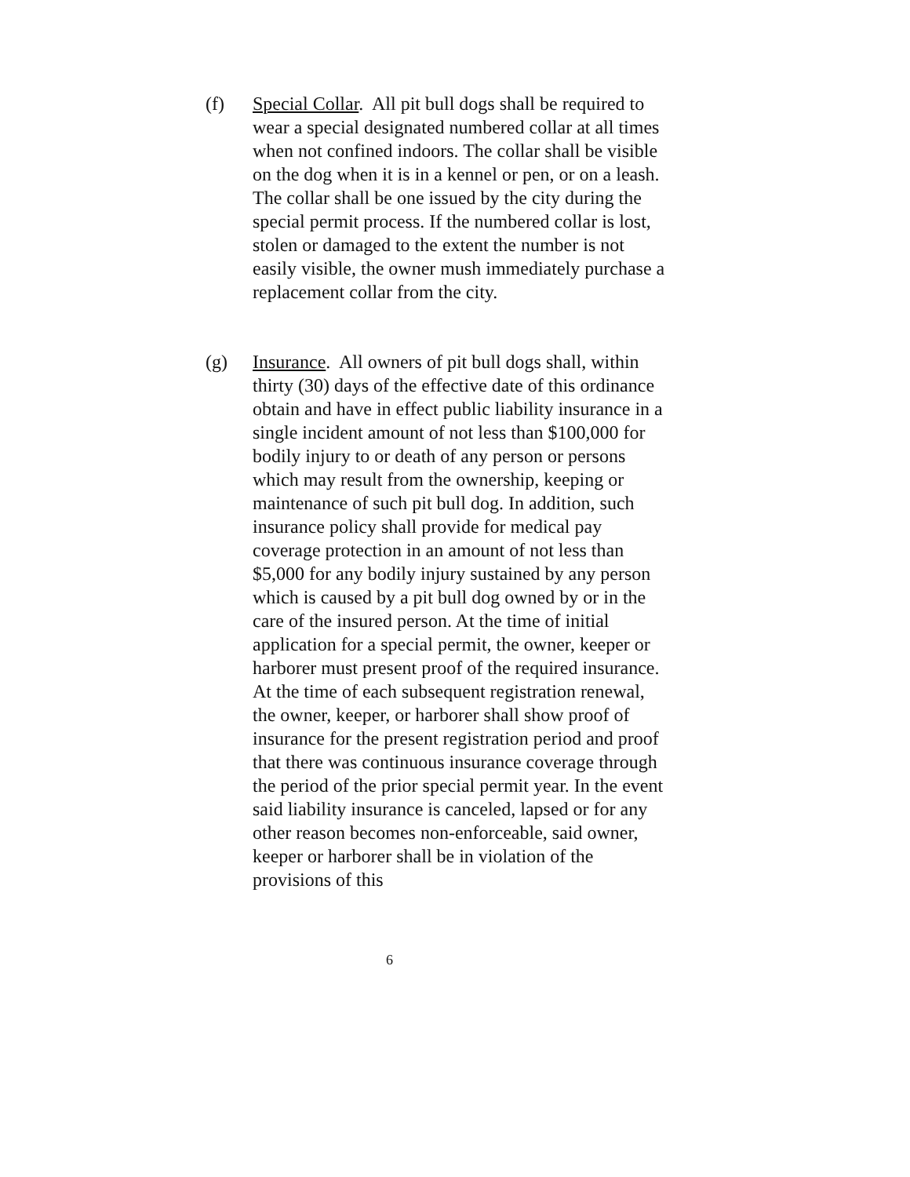(f) Special Collar. All pit bull dogs shall be required to wear a special designated numbered collar at all times when not confined indoors. The collar shall be visible on the dog when it is in a kennel or pen, or on a leash. The collar shall be one issued by the city during the special permit process. If the numbered collar is lost, stolen or damaged to the extent the number is not easily visible, the owner mush immediately purchase a replacement collar from the city.
(g) Insurance. All owners of pit bull dogs shall, within thirty (30) days of the effective date of this ordinance obtain and have in effect public liability insurance in a single incident amount of not less than $100,000 for bodily injury to or death of any person or persons which may result from the ownership, keeping or maintenance of such pit bull dog. In addition, such insurance policy shall provide for medical pay coverage protection in an amount of not less than $5,000 for any bodily injury sustained by any person which is caused by a pit bull dog owned by or in the care of the insured person. At the time of initial application for a special permit, the owner, keeper or harborer must present proof of the required insurance. At the time of each subsequent registration renewal, the owner, keeper, or harborer shall show proof of insurance for the present registration period and proof that there was continuous insurance coverage through the period of the prior special permit year. In the event said liability insurance is canceled, lapsed or for any other reason becomes non-enforceable, said owner, keeper or harborer shall be in violation of the provisions of this
6